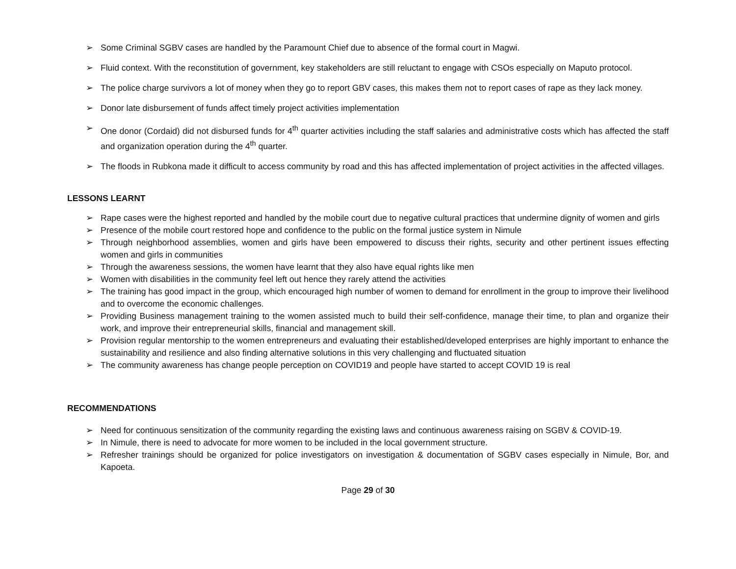➢ Some Criminal SGBV cases are handled by the Paramount Chief due to absence of the formal court in Magwi.
➢ Fluid context. With the reconstitution of government, key stakeholders are still reluctant to engage with CSOs especially on Maputo protocol.
➢ The police charge survivors a lot of money when they go to report GBV cases, this makes them not to report cases of rape as they lack money.
➢ Donor late disbursement of funds affect timely project activities implementation
➢ One donor (Cordaid) did not disbursed funds for 4<sup>th</sup> quarter activities including the staff salaries and administrative costs which has affected the staff and organization operation during the 4<sup>th</sup> quarter.
➢ The floods in Rubkona made it difficult to access community by road and this has affected implementation of project activities in the affected villages.
LESSONS LEARNT
➢ Rape cases were the highest reported and handled by the mobile court due to negative cultural practices that undermine dignity of women and girls
➢ Presence of the mobile court restored hope and confidence to the public on the formal justice system in Nimule
➢ Through neighborhood assemblies, women and girls have been empowered to discuss their rights, security and other pertinent issues effecting women and girls in communities
➢ Through the awareness sessions, the women have learnt that they also have equal rights like men
➢ Women with disabilities in the community feel left out hence they rarely attend the activities
➢ The training has good impact in the group, which encouraged high number of women to demand for enrollment in the group to improve their livelihood and to overcome the economic challenges.
➢ Providing Business management training to the women assisted much to build their self-confidence, manage their time, to plan and organize their work, and improve their entrepreneurial skills, financial and management skill.
➢ Provision regular mentorship to the women entrepreneurs and evaluating their established/developed enterprises are highly important to enhance the sustainability and resilience and also finding alternative solutions in this very challenging and fluctuated situation
➢ The community awareness has change people perception on COVID19 and people have started to accept COVID 19 is real
RECOMMENDATIONS
➢ Need for continuous sensitization of the community regarding the existing laws and continuous awareness raising on SGBV & COVID-19.
➢ In Nimule, there is need to advocate for more women to be included in the local government structure.
➢ Refresher trainings should be organized for police investigators on investigation & documentation of SGBV cases especially in Nimule, Bor, and Kapoeta.
Page 29 of 30